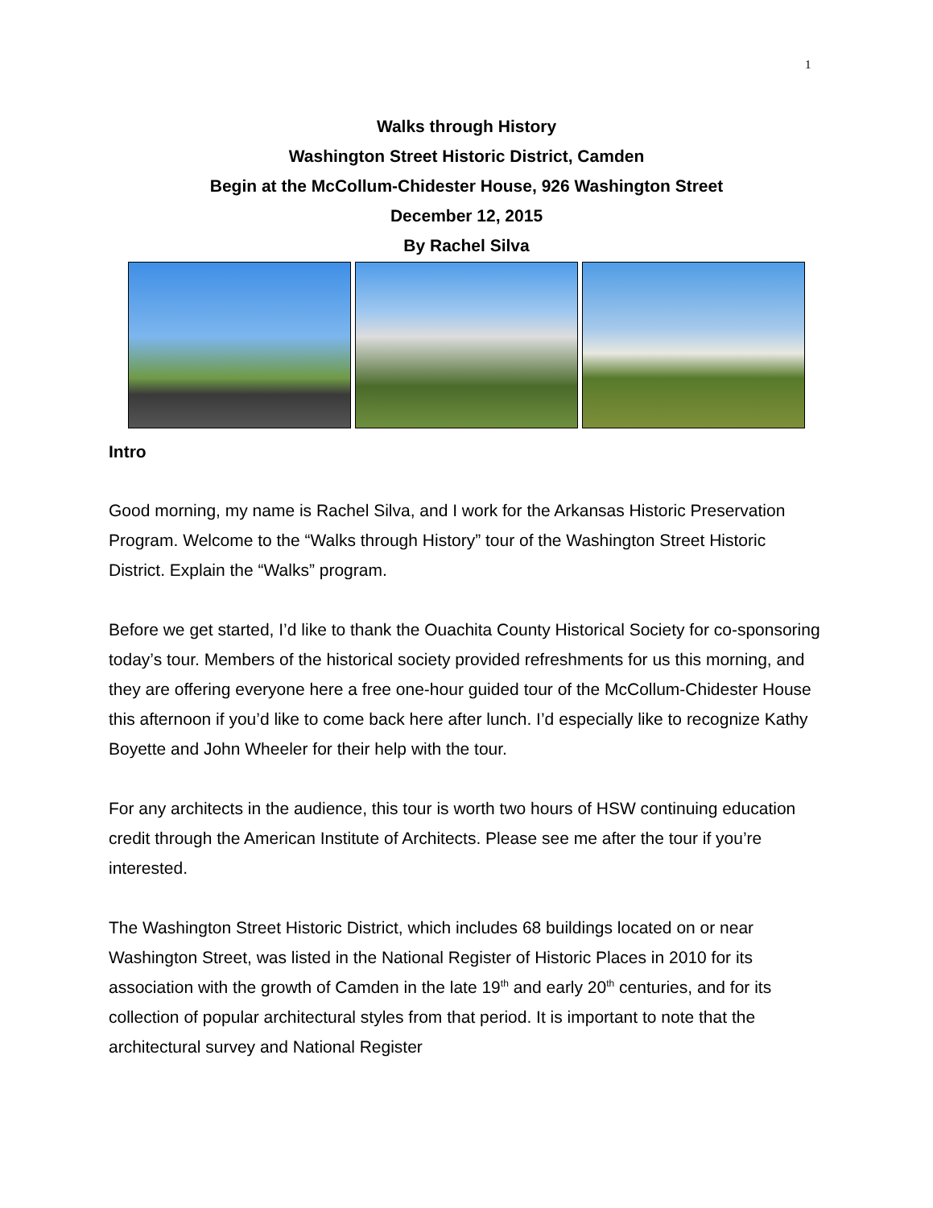1
Walks through History
Washington Street Historic District, Camden
Begin at the McCollum-Chidester House, 926 Washington Street
December 12, 2015
By Rachel Silva
Intro
Good morning, my name is Rachel Silva, and I work for the Arkansas Historic Preservation Program. Welcome to the “Walks through History” tour of the Washington Street Historic District. Explain the “Walks” program.
Before we get started, I’d like to thank the Ouachita County Historical Society for co-sponsoring today’s tour. Members of the historical society provided refreshments for us this morning, and they are offering everyone here a free one-hour guided tour of the McCollum-Chidester House this afternoon if you’d like to come back here after lunch. I’d especially like to recognize Kathy Boyette and John Wheeler for their help with the tour.
For any architects in the audience, this tour is worth two hours of HSW continuing education credit through the American Institute of Architects. Please see me after the tour if you’re interested.
The Washington Street Historic District, which includes 68 buildings located on or near Washington Street, was listed in the National Register of Historic Places in 2010 for its association with the growth of Camden in the late 19<sup>th</sup> and early 20<sup>th</sup> centuries, and for its collection of popular architectural styles from that period. It is important to note that the architectural survey and National Register